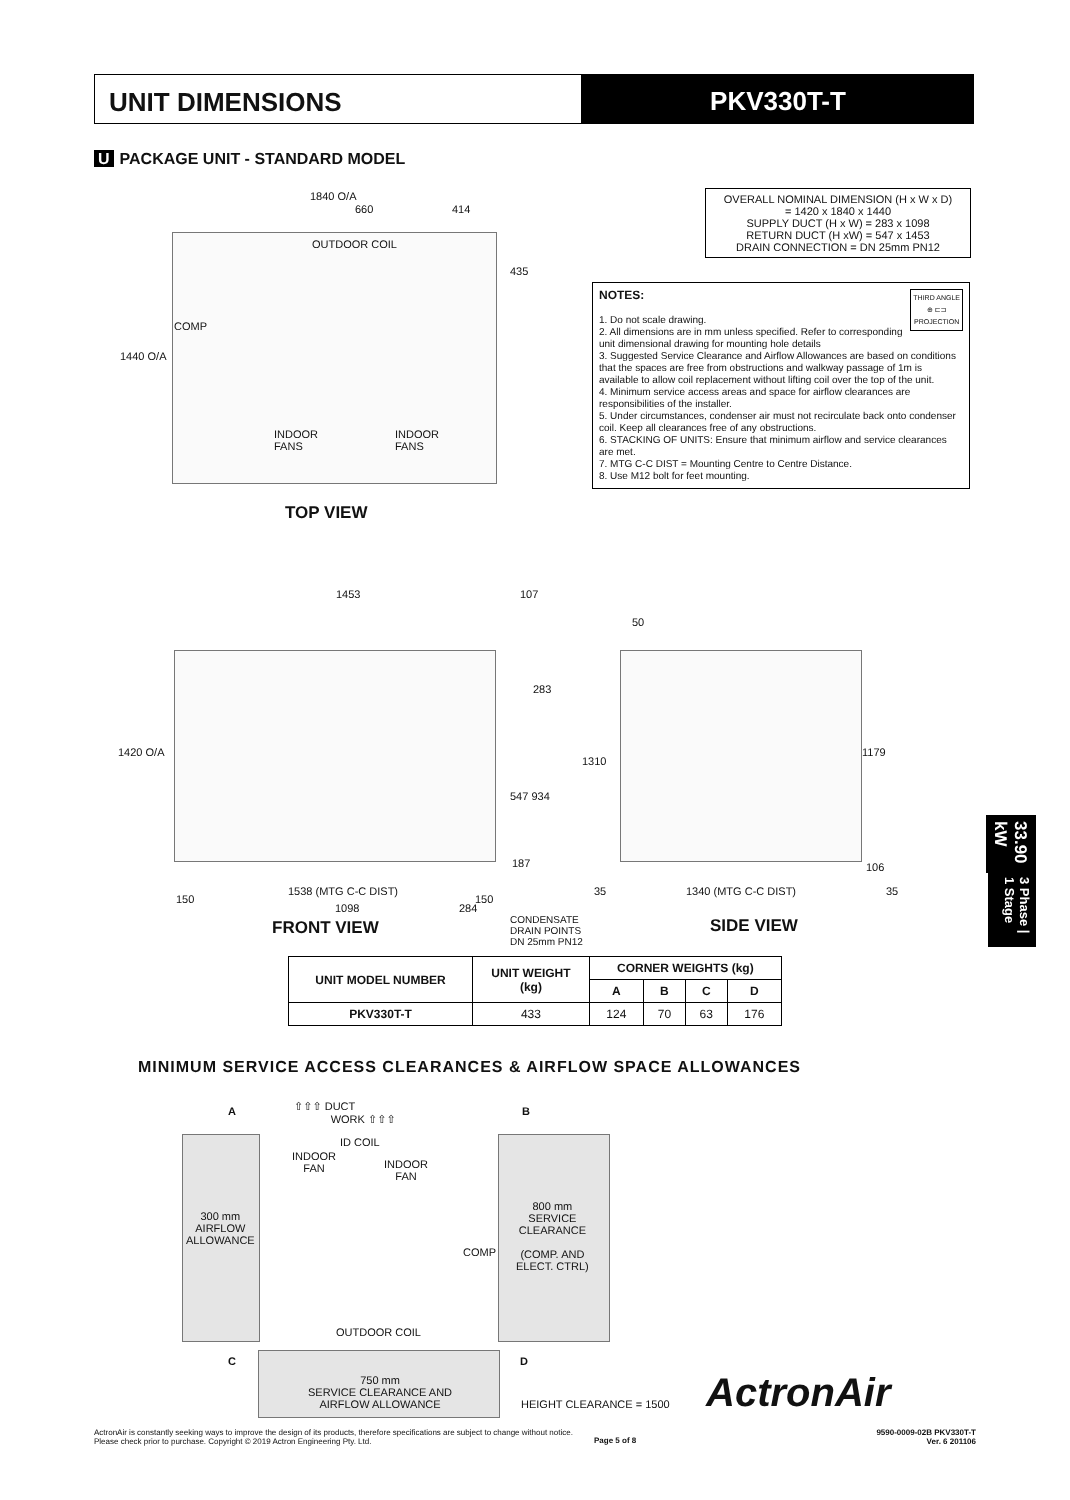UNIT DIMENSIONS PKV330T-T
U PACKAGE UNIT - STANDARD MODEL
1840 O/A
660 414
OUTDOOR COIL
435
COMP
1440 O/A
INDOOR
FANS
INDOOR
FANS
TOP VIEW
OVERALL NOMINAL DIMENSION (H x W x D)
= 1420 x 1840 x 1440
SUPPLY DUCT (H x W) = 283 x 1098
RETURN DUCT (H xW) = 547 x 1453
DRAIN CONNECTION = DN 25mm PN12
THIRD ANGLE
⊕ ⊏⊐
PROJECTION
NOTES:
1. Do not scale drawing.
2. All dimensions are in mm unless specified. Refer to corresponding unit dimensional drawing for mounting hole details
3. Suggested Service Clearance and Airflow Allowances are based on conditions that the spaces are free from obstructions and walkway passage of 1m is available to allow coil replacement without lifting coil over the top of the unit.
4. Minimum service access areas and space for airflow clearances are responsibilities of the installer.
5. Under circumstances, condenser air must not recirculate back onto condenser coil. Keep all clearances free of any obstructions.
6. STACKING OF UNITS: Ensure that minimum airflow and service clearances are met.
7. MTG C-C DIST = Mounting Centre to Centre Distance.
8. Use M12 bolt for feet mounting.
1453 107
283
1420 O/A
547 934
187
150
1538 (MTG C-C DIST)
150
1098 284
FRONT VIEW
CONDENSATE
DRAIN POINTS
DN 25mm PN12
50
1310
1179
106
35 1340 (MTG C-C DIST) 35
SIDE VIEW
| UNIT MODEL NUMBER | UNIT WEIGHT (kg) | CORNER WEIGHTS (kg) | | | |
| --- | --- | --- | --- | --- | --- |
| | | A | B | C | D |
| PKV330T-T | 433 | 124 | 70 | 63 | 176 |
MINIMUM SERVICE ACCESS CLEARANCES & AIRFLOW SPACE ALLOWANCES
A
⇧⇧⇧ DUCT
WORK ⇧⇧⇧
B
ID COIL
INDOOR
FAN
INDOOR
FAN
300 mm
AIRFLOW
ALLOWANCE
800 mm
SERVICE
CLEARANCE
(COMP. AND
ELECT. CTRL)
COMP
OUTDOOR COIL
C D
750 mm
SERVICE CLEARANCE AND
AIRFLOW ALLOWANCE
HEIGHT CLEARANCE = 1500 ActronAir
33.90 kW
3 Phase | 1 Stage
ActronAir is constantly seeking ways to improve the design of its products, therefore specifications are subject to change without notice.
Please check prior to purchase. Copyright © 2019 Actron Engineering Pty. Ltd.
Page 5 of 8
9590-0009-02B PKV330T-T
Ver. 6 201106